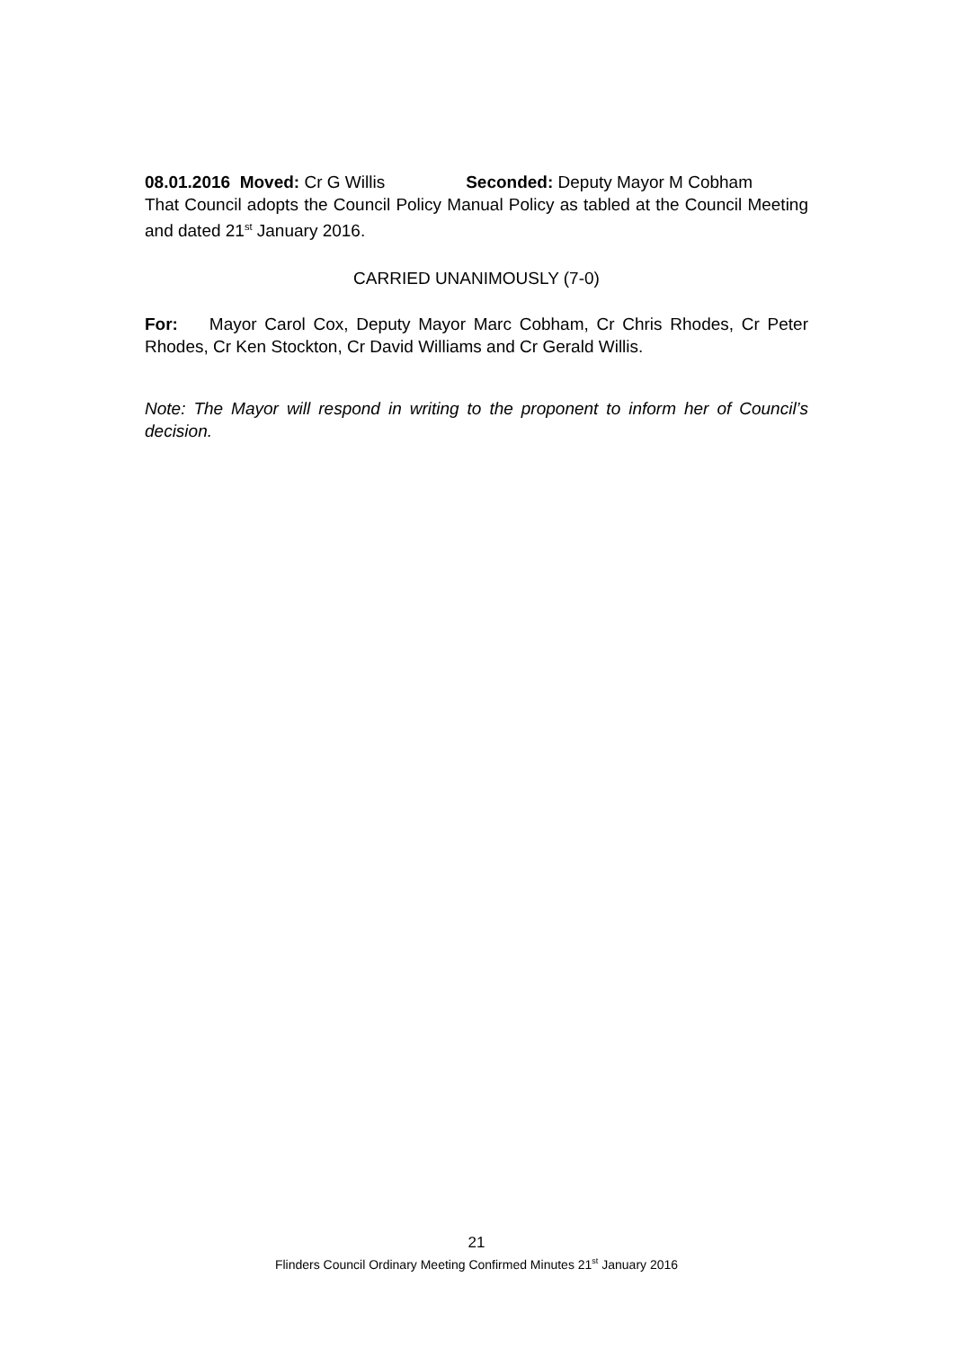08.01.2016 Moved: Cr G Willis Seconded: Deputy Mayor M Cobham
That Council adopts the Council Policy Manual Policy as tabled at the Council Meeting and dated 21<sup>st</sup> January 2016.
CARRIED UNANIMOUSLY (7-0)
For: Mayor Carol Cox, Deputy Mayor Marc Cobham, Cr Chris Rhodes, Cr Peter Rhodes, Cr Ken Stockton, Cr David Williams and Cr Gerald Willis.
Note: The Mayor will respond in writing to the proponent to inform her of Council’s decision.
21
Flinders Council Ordinary Meeting Confirmed Minutes 21<sup>st</sup> January 2016